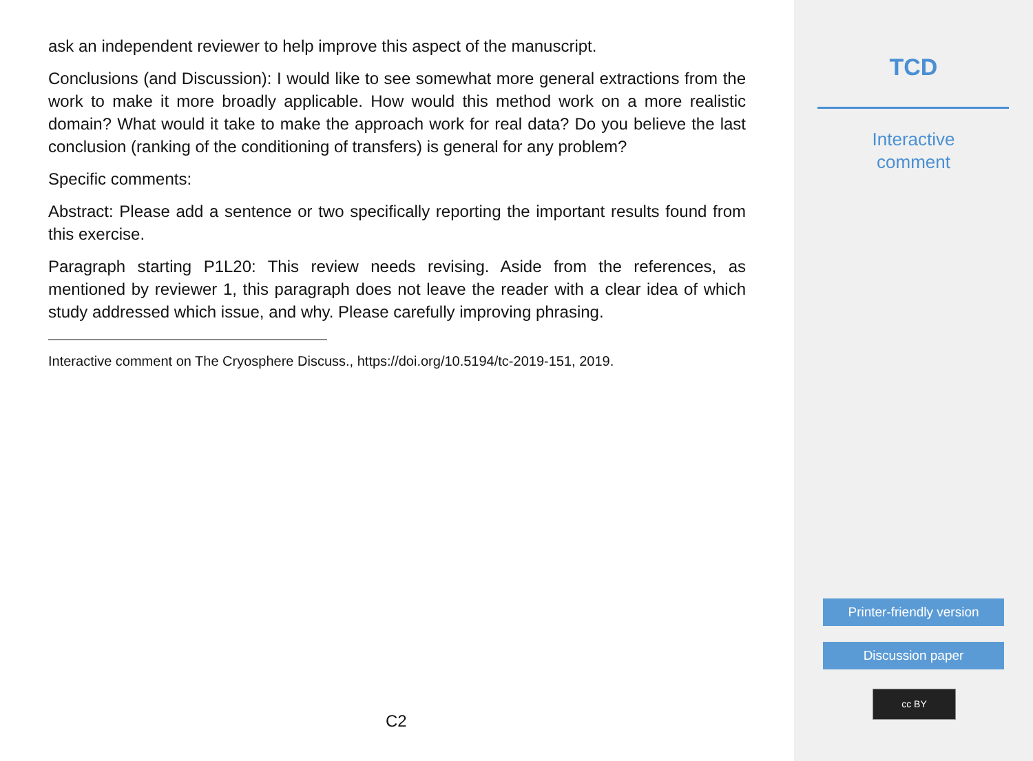ask an independent reviewer to help improve this aspect of the manuscript.
Conclusions (and Discussion): I would like to see somewhat more general extractions from the work to make it more broadly applicable. How would this method work on a more realistic domain? What would it take to make the approach work for real data? Do you believe the last conclusion (ranking of the conditioning of transfers) is general for any problem?
Specific comments:
Abstract: Please add a sentence or two specifically reporting the important results found from this exercise.
Paragraph starting P1L20: This review needs revising. Aside from the references, as mentioned by reviewer 1, this paragraph does not leave the reader with a clear idea of which study addressed which issue, and why. Please carefully improving phrasing.
Interactive comment on The Cryosphere Discuss., https://doi.org/10.5194/tc-2019-151, 2019.
C2
TCD
Interactive
comment
Printer-friendly version
Discussion paper
cc BY